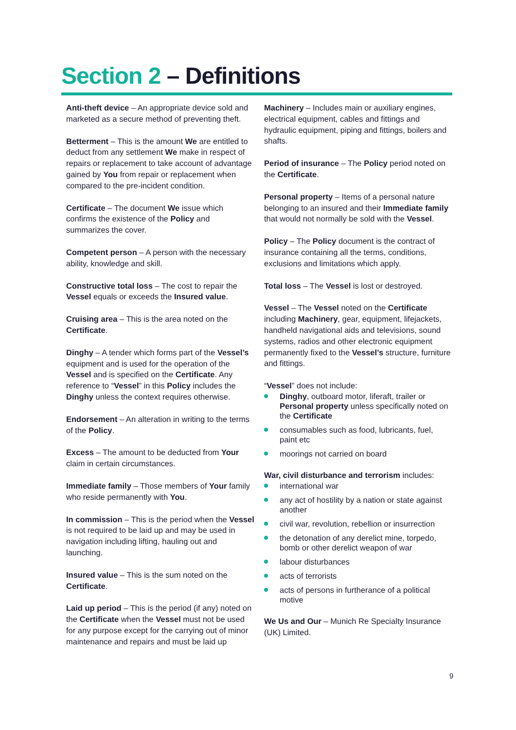Section 2 – Definitions
Anti-theft device – An appropriate device sold and marketed as a secure method of preventing theft.
Betterment – This is the amount We are entitled to deduct from any settlement We make in respect of repairs or replacement to take account of advantage gained by You from repair or replacement when compared to the pre-incident condition.
Certificate – The document We issue which confirms the existence of the Policy and summarizes the cover.
Competent person – A person with the necessary ability, knowledge and skill.
Constructive total loss – The cost to repair the Vessel equals or exceeds the Insured value.
Cruising area – This is the area noted on the Certificate.
Dinghy – A tender which forms part of the Vessel’s equipment and is used for the operation of the Vessel and is specified on the Certificate. Any reference to “Vessel” in this Policy includes the Dinghy unless the context requires otherwise.
Endorsement – An alteration in writing to the terms of the Policy.
Excess – The amount to be deducted from Your claim in certain circumstances.
Immediate family – Those members of Your family who reside permanently with You.
In commission – This is the period when the Vessel is not required to be laid up and may be used in navigation including lifting, hauling out and launching.
Insured value – This is the sum noted on the Certificate.
Laid up period – This is the period (if any) noted on the Certificate when the Vessel must not be used for any purpose except for the carrying out of minor maintenance and repairs and must be laid up
Machinery – Includes main or auxiliary engines, electrical equipment, cables and fittings and hydraulic equipment, piping and fittings, boilers and shafts.
Period of insurance – The Policy period noted on the Certificate.
Personal property – Items of a personal nature belonging to an insured and their Immediate family that would not normally be sold with the Vessel.
Policy – The Policy document is the contract of insurance containing all the terms, conditions, exclusions and limitations which apply.
Total loss – The Vessel is lost or destroyed.
Vessel – The Vessel noted on the Certificate including Machinery, gear, equipment, lifejackets, handheld navigational aids and televisions, sound systems, radios and other electronic equipment permanently fixed to the Vessel’s structure, furniture and fittings.
“Vessel” does not include:
Dinghy, outboard motor, liferaft, trailer or Personal property unless specifically noted on the Certificate
consumables such as food, lubricants, fuel, paint etc
moorings not carried on board
War, civil disturbance and terrorism includes:
international war
any act of hostility by a nation or state against another
civil war, revolution, rebellion or insurrection
the detonation of any derelict mine, torpedo, bomb or other derelict weapon of war
labour disturbances
acts of terrorists
acts of persons in furtherance of a political motive
We Us and Our – Munich Re Specialty Insurance (UK) Limited.
9